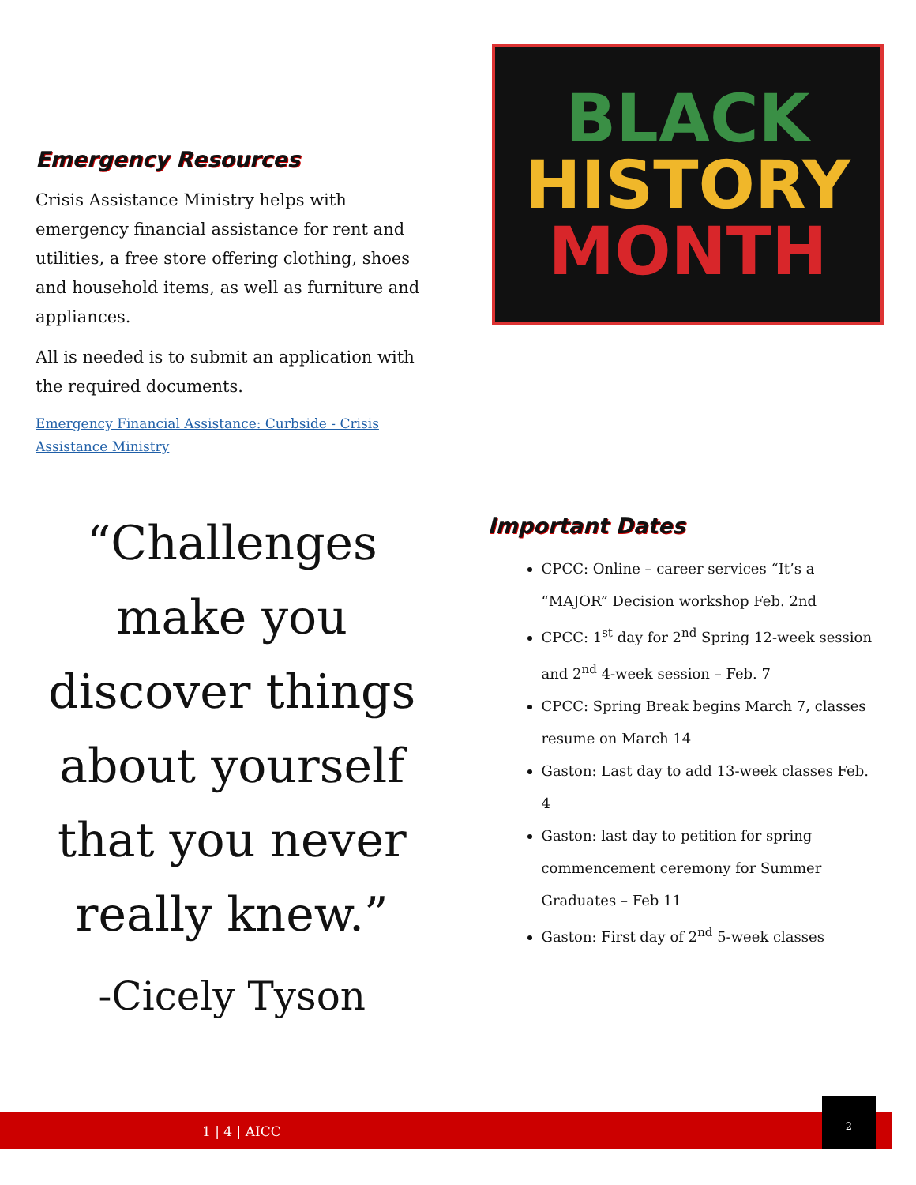Emergency Resources
Crisis Assistance Ministry helps with emergency financial assistance for rent and utilities, a free store offering clothing, shoes and household items, as well as furniture and appliances.
All is needed is to submit an application with the required documents.
Emergency Financial Assistance: Curbside - Crisis Assistance Ministry
BLACK
HISTORY
MONTH
“Challenges make you discover things about yourself that you never really knew.”
-Cicely Tyson
Important Dates
CPCC: Online – career services “It’s a “MAJOR” Decision workshop Feb. 2nd
CPCC: 1<sup>st</sup> day for 2<sup>nd</sup> Spring 12-week session and 2<sup>nd</sup> 4-week session – Feb. 7
CPCC: Spring Break begins March 7, classes resume on March 14
Gaston: Last day to add 13-week classes Feb. 4
Gaston: last day to petition for spring commencement ceremony for Summer Graduates – Feb 11
Gaston: First day of 2<sup>nd</sup> 5-week classes
1 | 4 | AICC
2